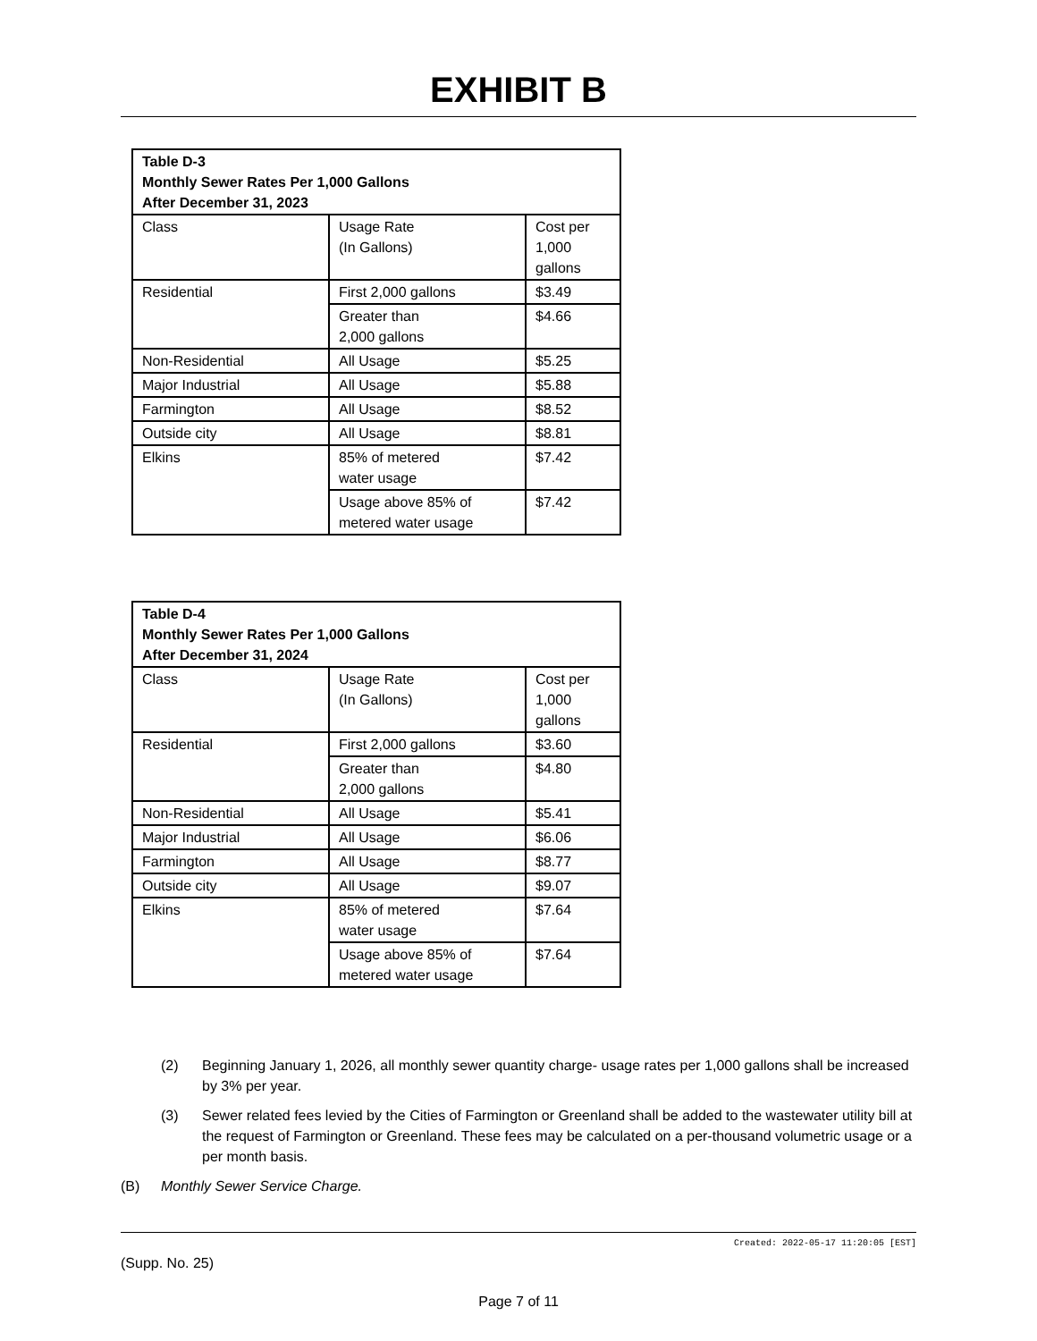EXHIBIT B
| Table D-3 Monthly Sewer Rates Per 1,000 Gallons After December 31, 2023 | | |
| Class | Usage Rate (In Gallons) | Cost per 1,000 gallons |
| Residential | First 2,000 gallons | $3.49 |
| | Greater than 2,000 gallons | $4.66 |
| Non-Residential | All Usage | $5.25 |
| Major Industrial | All Usage | $5.88 |
| Farmington | All Usage | $8.52 |
| Outside city | All Usage | $8.81 |
| Elkins | 85% of metered water usage | $7.42 |
| | Usage above 85% of metered water usage | $7.42 |
| Table D-4 Monthly Sewer Rates Per 1,000 Gallons After December 31, 2024 | | |
| Class | Usage Rate (In Gallons) | Cost per 1,000 gallons |
| Residential | First 2,000 gallons | $3.60 |
| | Greater than 2,000 gallons | $4.80 |
| Non-Residential | All Usage | $5.41 |
| Major Industrial | All Usage | $6.06 |
| Farmington | All Usage | $8.77 |
| Outside city | All Usage | $9.07 |
| Elkins | 85% of metered water usage | $7.64 |
| | Usage above 85% of metered water usage | $7.64 |
(2) Beginning January 1, 2026, all monthly sewer quantity charge- usage rates per 1,000 gallons shall be increased by 3% per year.
(3) Sewer related fees levied by the Cities of Farmington or Greenland shall be added to the wastewater utility bill at the request of Farmington or Greenland. These fees may be calculated on a per-thousand volumetric usage or a per month basis.
(B) Monthly Sewer Service Charge.
Created: 2022-05-17 11:20:05 [EST]
(Supp. No. 25)
Page 7 of 11